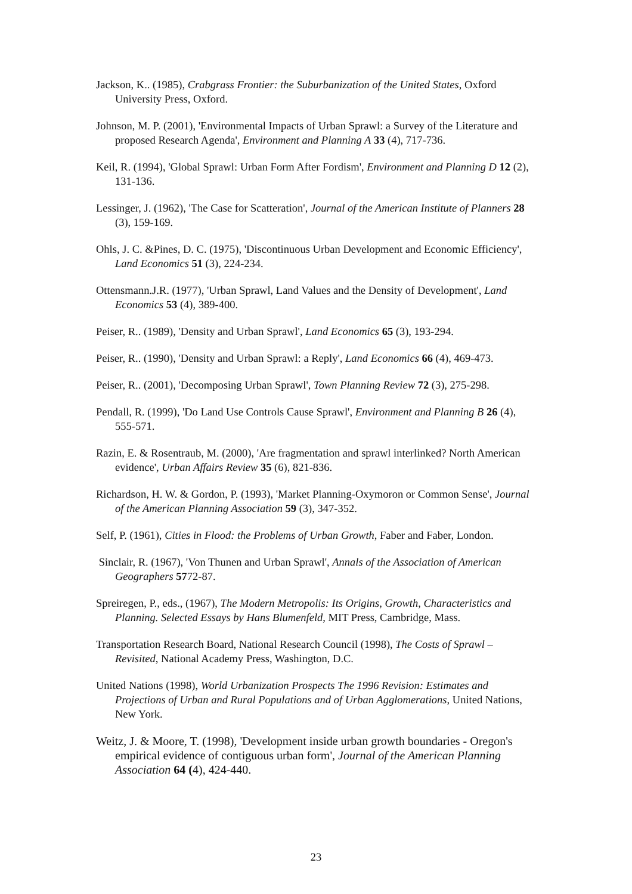Jackson, K.. (1985), Crabgrass Frontier: the Suburbanization of the United States, Oxford University Press, Oxford.
Johnson, M. P. (2001), 'Environmental Impacts of Urban Sprawl: a Survey of the Literature and proposed Research Agenda', Environment and Planning A 33 (4), 717-736.
Keil, R. (1994), 'Global Sprawl: Urban Form After Fordism', Environment and Planning D 12 (2), 131-136.
Lessinger, J. (1962), 'The Case for Scatteration', Journal of the American Institute of Planners 28 (3), 159-169.
Ohls, J. C. &Pines, D. C. (1975), 'Discontinuous Urban Development and Economic Efficiency', Land Economics 51 (3), 224-234.
Ottensmann.J.R. (1977), 'Urban Sprawl, Land Values and the Density of Development', Land Economics 53 (4), 389-400.
Peiser, R.. (1989), 'Density and Urban Sprawl', Land Economics 65 (3), 193-294.
Peiser, R.. (1990), 'Density and Urban Sprawl: a Reply', Land Economics 66 (4), 469-473.
Peiser, R.. (2001), 'Decomposing Urban Sprawl', Town Planning Review 72 (3), 275-298.
Pendall, R. (1999), 'Do Land Use Controls Cause Sprawl', Environment and Planning B 26 (4), 555-571.
Razin, E. & Rosentraub, M. (2000), 'Are fragmentation and sprawl interlinked? North American evidence', Urban Affairs Review 35 (6), 821-836.
Richardson, H. W. & Gordon, P. (1993), 'Market Planning-Oxymoron or Common Sense', Journal of the American Planning Association 59 (3), 347-352.
Self, P. (1961), Cities in Flood: the Problems of Urban Growth, Faber and Faber, London.
Sinclair, R. (1967), 'Von Thunen and Urban Sprawl', Annals of the Association of American Geographers 5772-87.
Spreiregen, P., eds., (1967), The Modern Metropolis: Its Origins, Growth, Characteristics and Planning. Selected Essays by Hans Blumenfeld, MIT Press, Cambridge, Mass.
Transportation Research Board, National Research Council (1998), The Costs of Sprawl – Revisited, National Academy Press, Washington, D.C.
United Nations (1998), World Urbanization Prospects The 1996 Revision: Estimates and Projections of Urban and Rural Populations and of Urban Agglomerations, United Nations, New York.
Weitz, J. & Moore, T. (1998), 'Development inside urban growth boundaries - Oregon's empirical evidence of contiguous urban form', Journal of the American Planning Association 64 (4), 424-440.
23